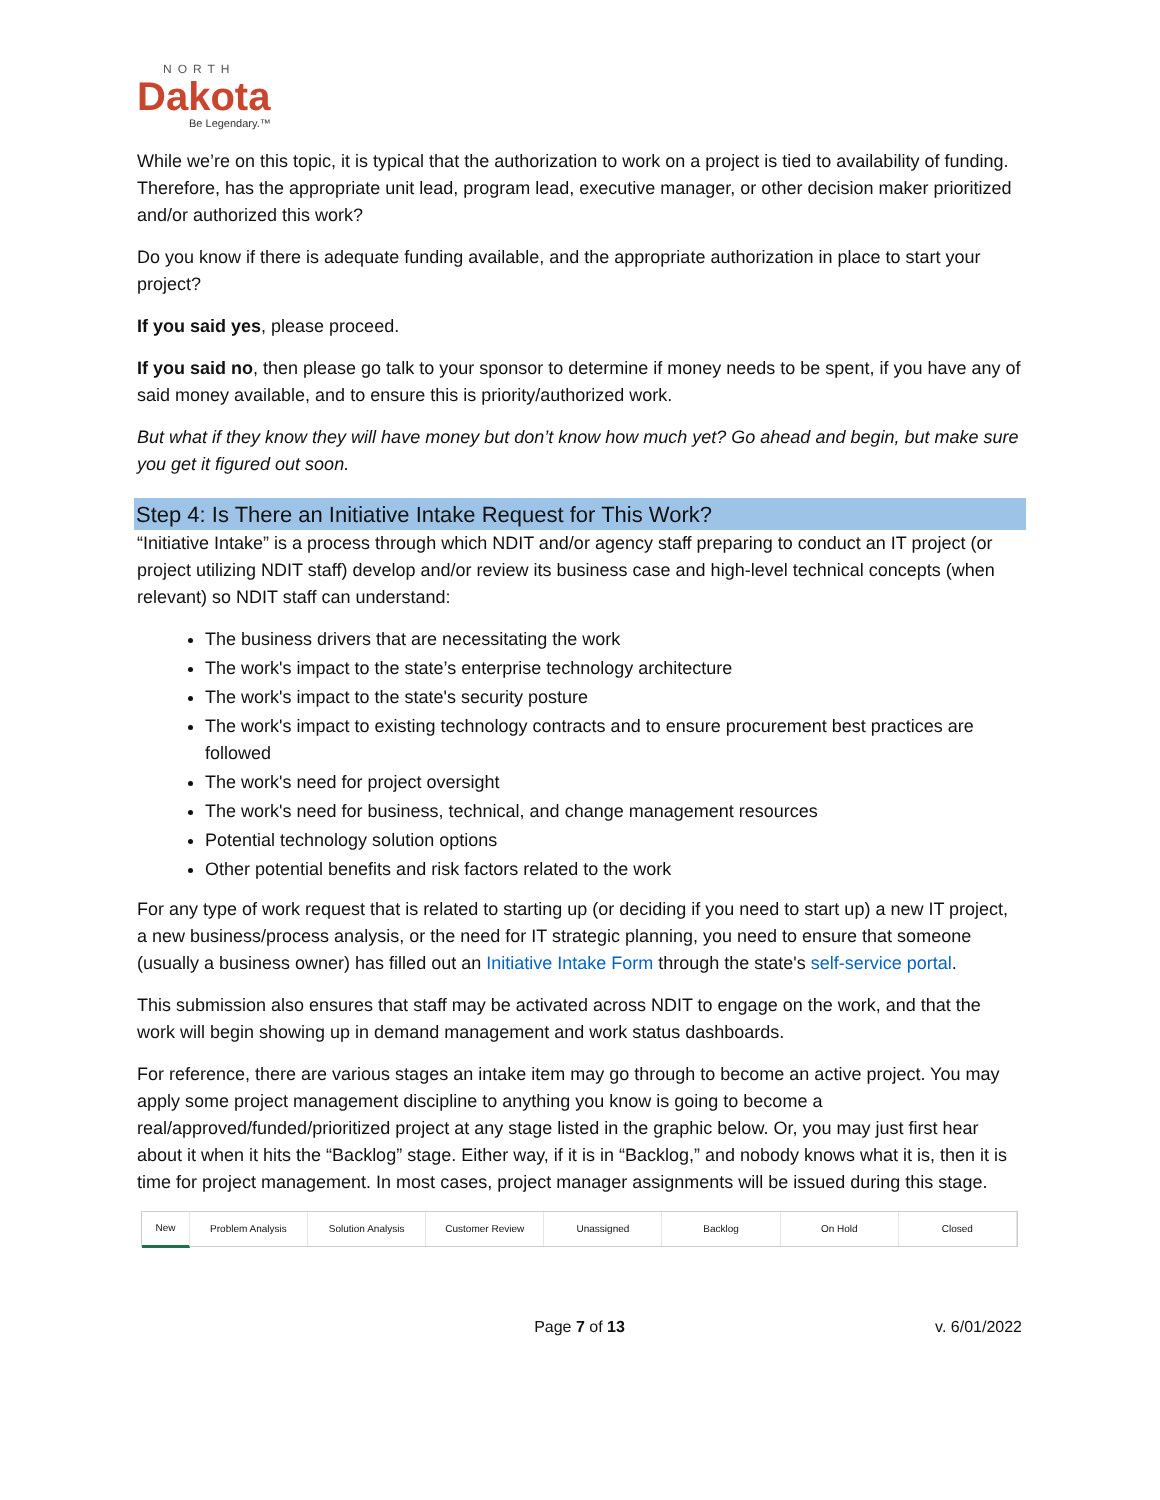NORTH
Dakota
Be Legendary.™
While we’re on this topic, it is typical that the authorization to work on a project is tied to availability of funding. Therefore, has the appropriate unit lead, program lead, executive manager, or other decision maker prioritized and/or authorized this work?
Do you know if there is adequate funding available, and the appropriate authorization in place to start your project?
If you said yes, please proceed.
If you said no, then please go talk to your sponsor to determine if money needs to be spent, if you have any of said money available, and to ensure this is priority/authorized work.
But what if they know they will have money but don’t know how much yet? Go ahead and begin, but make sure you get it figured out soon.
Step 4: Is There an Initiative Intake Request for This Work?
“Initiative Intake” is a process through which NDIT and/or agency staff preparing to conduct an IT project (or project utilizing NDIT staff) develop and/or review its business case and high-level technical concepts (when relevant) so NDIT staff can understand:
The business drivers that are necessitating the work
The work's impact to the state’s enterprise technology architecture
The work's impact to the state's security posture
The work's impact to existing technology contracts and to ensure procurement best practices are followed
The work's need for project oversight
The work's need for business, technical, and change management resources
Potential technology solution options
Other potential benefits and risk factors related to the work
For any type of work request that is related to starting up (or deciding if you need to start up) a new IT project, a new business/process analysis, or the need for IT strategic planning, you need to ensure that someone (usually a business owner) has filled out an Initiative Intake Form through the state's self-service portal.
This submission also ensures that staff may be activated across NDIT to engage on the work, and that the work will begin showing up in demand management and work status dashboards.
For reference, there are various stages an intake item may go through to become an active project. You may apply some project management discipline to anything you know is going to become a real/approved/funded/prioritized project at any stage listed in the graphic below. Or, you may just first hear about it when it hits the “Backlog” stage. Either way, if it is in “Backlog,” and nobody knows what it is, then it is time for project management. In most cases, project manager assignments will be issued during this stage.
New Problem Analysis Solution Analysis Customer Review Unassigned Backlog On Hold Closed
Page 7 of 13 v. 6/01/2022